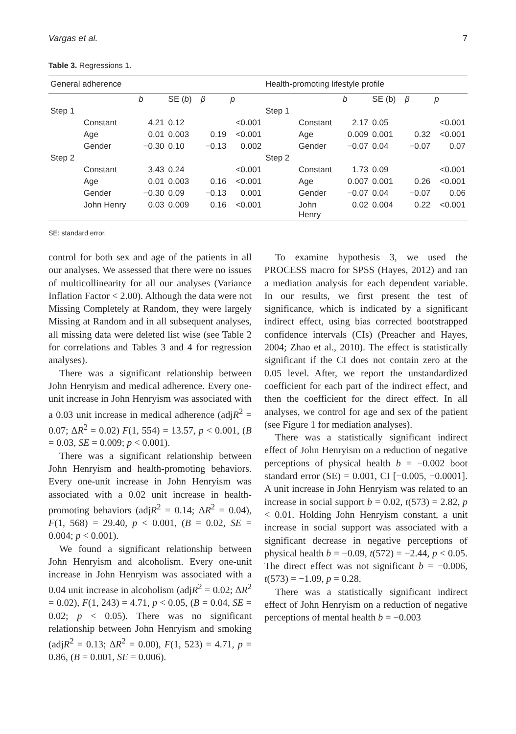Vargas et al. 7
Table 3. Regressions 1.
| General adherence | | | | | | Health-promoting lifestyle profile | | | | | |
| | | b | SE ( b ) | β | p | | | b | SE (b) | β | p |
| Step 1 | | | | | | Step 1 | | | | | |
| | Constant | 4.21 | 0.12 | | <0.001 | | Constant | 2.17 | 0.05 | | <0.001 |
| | Age | 0.01 | 0.003 | 0.19 | <0.001 | | Age | 0.009 | 0.001 | 0.32 | <0.001 |
| | Gender | −0.30 | 0.10 | −0.13 | 0.002 | | Gender | −0.07 | 0.04 | −0.07 | 0.07 |
| Step 2 | | | | | | Step 2 | | | | | |
| | Constant | 3.43 | 0.24 | | <0.001 | | Constant | 1.73 | 0.09 | | <0.001 |
| | Age | 0.01 | 0.003 | 0.16 | <0.001 | | Age | 0.007 | 0.001 | 0.26 | <0.001 |
| | Gender | −0.30 | 0.09 | −0.13 | 0.001 | | Gender | −0.07 | 0.04 | −0.07 | 0.06 |
| | John Henry | 0.03 | 0.009 | 0.16 | <0.001 | | John Henry | 0.02 | 0.004 | 0.22 | <0.001 |
SE: standard error.
control for both sex and age of the patients in all our analyses. We assessed that there were no issues of multicollinearity for all our analyses (Variance Inflation Factor < 2.00). Although the data were not Missing Completely at Random, they were largely Missing at Random and in all subsequent analyses, all missing data were deleted list wise (see Table 2 for correlations and Tables 3 and 4 for regression analyses).
There was a significant relationship between John Henryism and medical adherence. Every one-unit increase in John Henryism was associated with a 0.03 unit increase in medical adherence (adjR<sup>2</sup> = 0.07; ΔR<sup>2</sup> = 0.02) F(1, 554) = 13.57, p < 0.001, (B = 0.03, SE = 0.009; p < 0.001).
There was a significant relationship between John Henryism and health-promoting behaviors. Every one-unit increase in John Henryism was associated with a 0.02 unit increase in health-promoting behaviors (adjR<sup>2</sup> = 0.14; ΔR<sup>2</sup> = 0.04), F(1, 568) = 29.40, p < 0.001, (B = 0.02, SE = 0.004; p < 0.001).
We found a significant relationship between John Henryism and alcoholism. Every one-unit increase in John Henryism was associated with a 0.04 unit increase in alcoholism (adjR<sup>2</sup> = 0.02; ΔR<sup>2</sup> = 0.02), F(1, 243) = 4.71, p < 0.05, (B = 0.04, SE = 0.02; p < 0.05). There was no significant relationship between John Henryism and smoking (adjR<sup>2</sup> = 0.13; ΔR<sup>2</sup> = 0.00), F(1, 523) = 4.71, p = 0.86, (B = 0.001, SE = 0.006).
To examine hypothesis 3, we used the PROCESS macro for SPSS (Hayes, 2012) and ran a mediation analysis for each dependent variable. In our results, we first present the test of significance, which is indicated by a significant indirect effect, using bias corrected bootstrapped confidence intervals (CIs) (Preacher and Hayes, 2004; Zhao et al., 2010). The effect is statistically significant if the CI does not contain zero at the 0.05 level. After, we report the unstandardized coefficient for each part of the indirect effect, and then the coefficient for the direct effect. In all analyses, we control for age and sex of the patient (see Figure 1 for mediation analyses).
There was a statistically significant indirect effect of John Henryism on a reduction of negative perceptions of physical health b = −0.002 boot standard error (SE) = 0.001, CI [−0.005, −0.0001]. A unit increase in John Henryism was related to an increase in social support b = 0.02, t(573) = 2.82, p < 0.01. Holding John Henryism constant, a unit increase in social support was associated with a significant decrease in negative perceptions of physical health b = −0.09, t(572) = −2.44, p < 0.05. The direct effect was not significant b = −0.006, t(573) = −1.09, p = 0.28.
There was a statistically significant indirect effect of John Henryism on a reduction of negative perceptions of mental health b = −0.003